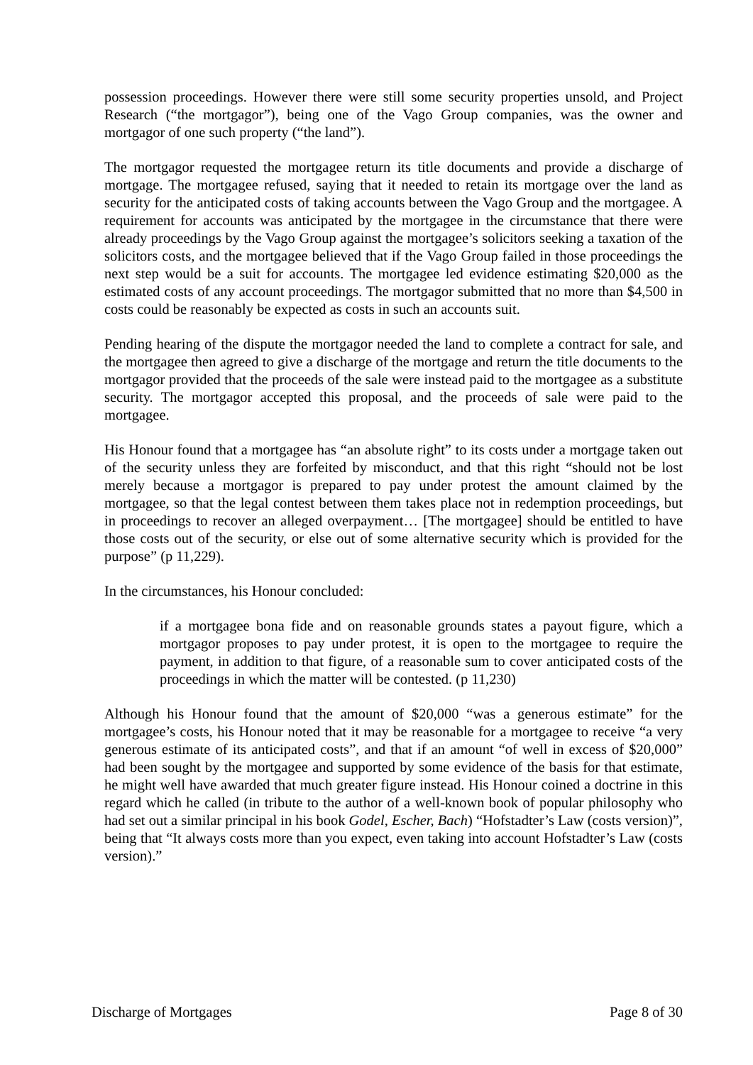possession proceedings. However there were still some security properties unsold, and Project Research (“the mortgagor”), being one of the Vago Group companies, was the owner and mortgagor of one such property (“the land”).
The mortgagor requested the mortgagee return its title documents and provide a discharge of mortgage. The mortgagee refused, saying that it needed to retain its mortgage over the land as security for the anticipated costs of taking accounts between the Vago Group and the mortgagee. A requirement for accounts was anticipated by the mortgagee in the circumstance that there were already proceedings by the Vago Group against the mortgagee’s solicitors seeking a taxation of the solicitors costs, and the mortgagee believed that if the Vago Group failed in those proceedings the next step would be a suit for accounts. The mortgagee led evidence estimating $20,000 as the estimated costs of any account proceedings. The mortgagor submitted that no more than $4,500 in costs could be reasonably be expected as costs in such an accounts suit.
Pending hearing of the dispute the mortgagor needed the land to complete a contract for sale, and the mortgagee then agreed to give a discharge of the mortgage and return the title documents to the mortgagor provided that the proceeds of the sale were instead paid to the mortgagee as a substitute security. The mortgagor accepted this proposal, and the proceeds of sale were paid to the mortgagee.
His Honour found that a mortgagee has “an absolute right” to its costs under a mortgage taken out of the security unless they are forfeited by misconduct, and that this right “should not be lost merely because a mortgagor is prepared to pay under protest the amount claimed by the mortgagee, so that the legal contest between them takes place not in redemption proceedings, but in proceedings to recover an alleged overpayment… [The mortgagee] should be entitled to have those costs out of the security, or else out of some alternative security which is provided for the purpose” (p 11,229).
In the circumstances, his Honour concluded:
if a mortgagee bona fide and on reasonable grounds states a payout figure, which a mortgagor proposes to pay under protest, it is open to the mortgagee to require the payment, in addition to that figure, of a reasonable sum to cover anticipated costs of the proceedings in which the matter will be contested. (p 11,230)
Although his Honour found that the amount of $20,000 “was a generous estimate” for the mortgagee’s costs, his Honour noted that it may be reasonable for a mortgagee to receive “a very generous estimate of its anticipated costs”, and that if an amount “of well in excess of $20,000” had been sought by the mortgagee and supported by some evidence of the basis for that estimate, he might well have awarded that much greater figure instead. His Honour coined a doctrine in this regard which he called (in tribute to the author of a well-known book of popular philosophy who had set out a similar principal in his book Godel, Escher, Bach) “Hofstadter’s Law (costs version)”, being that “It always costs more than you expect, even taking into account Hofstadter’s Law (costs version).”
Discharge of Mortgages Page 8 of 30